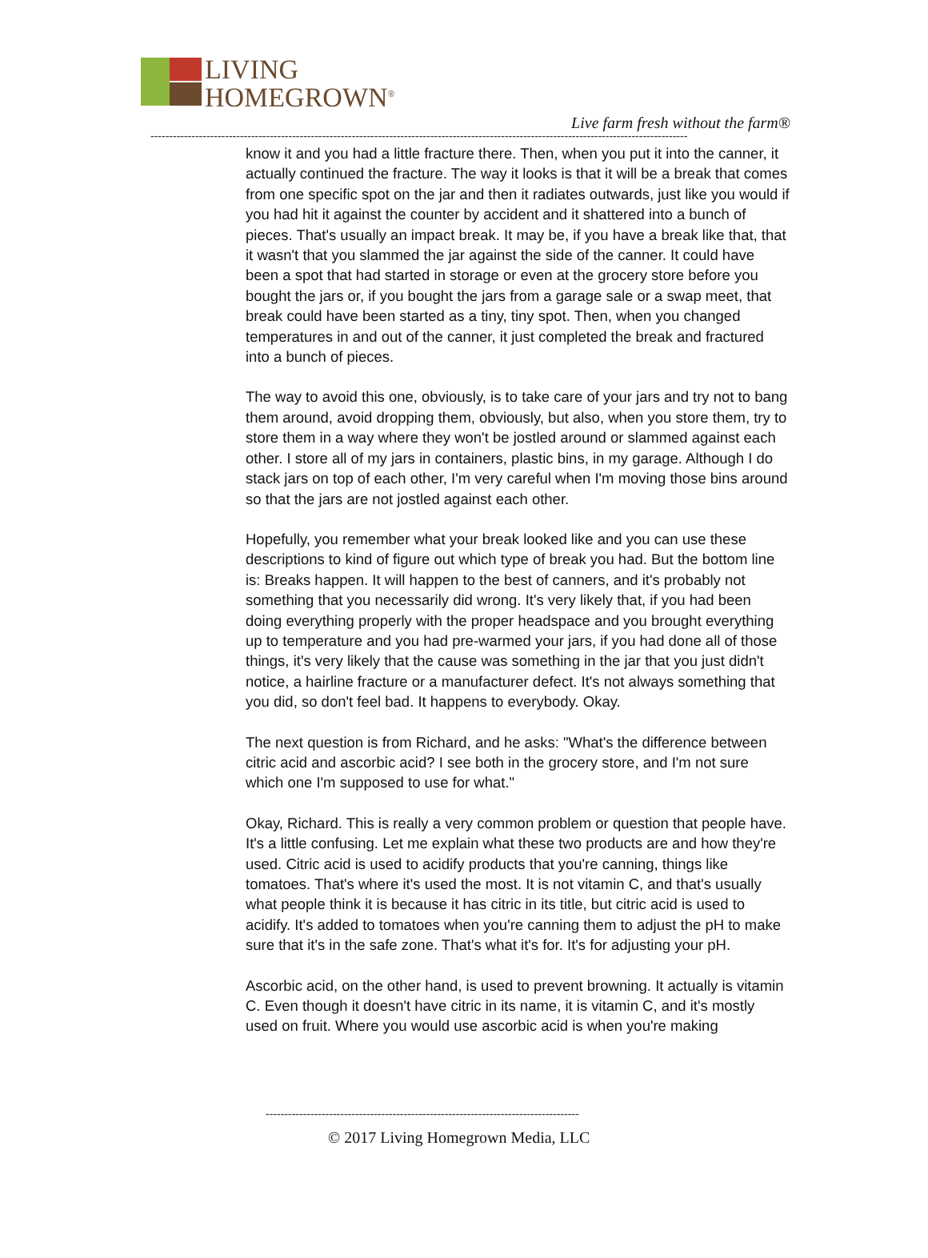LIVING
HOMEGROWN<sup>®</sup>
Live farm fresh without the farm®
------------------------------------------------------------------------------------------------------------------------------------------------
know it and you had a little fracture there. Then, when you put it into the canner, it actually continued the fracture. The way it looks is that it will be a break that comes from one specific spot on the jar and then it radiates outwards, just like you would if you had hit it against the counter by accident and it shattered into a bunch of pieces. That's usually an impact break. It may be, if you have a break like that, that it wasn't that you slammed the jar against the side of the canner. It could have been a spot that had started in storage or even at the grocery store before you bought the jars or, if you bought the jars from a garage sale or a swap meet, that break could have been started as a tiny, tiny spot. Then, when you changed temperatures in and out of the canner, it just completed the break and fractured into a bunch of pieces.
The way to avoid this one, obviously, is to take care of your jars and try not to bang them around, avoid dropping them, obviously, but also, when you store them, try to store them in a way where they won't be jostled around or slammed against each other. I store all of my jars in containers, plastic bins, in my garage. Although I do stack jars on top of each other, I'm very careful when I'm moving those bins around so that the jars are not jostled against each other.
Hopefully, you remember what your break looked like and you can use these descriptions to kind of figure out which type of break you had. But the bottom line is: Breaks happen. It will happen to the best of canners, and it's probably not something that you necessarily did wrong. It's very likely that, if you had been doing everything properly with the proper headspace and you brought everything up to temperature and you had pre-warmed your jars, if you had done all of those things, it's very likely that the cause was something in the jar that you just didn't notice, a hairline fracture or a manufacturer defect. It's not always something that you did, so don't feel bad. It happens to everybody. Okay.
The next question is from Richard, and he asks: "What's the difference between citric acid and ascorbic acid? I see both in the grocery store, and I'm not sure which one I'm supposed to use for what."
Okay, Richard. This is really a very common problem or question that people have. It's a little confusing. Let me explain what these two products are and how they're used. Citric acid is used to acidify products that you're canning, things like tomatoes. That's where it's used the most. It is not vitamin C, and that's usually what people think it is because it has citric in its title, but citric acid is used to acidify. It's added to tomatoes when you're canning them to adjust the pH to make sure that it's in the safe zone. That's what it's for. It's for adjusting your pH.
Ascorbic acid, on the other hand, is used to prevent browning. It actually is vitamin C. Even though it doesn't have citric in its name, it is vitamin C, and it's mostly used on fruit. Where you would use ascorbic acid is when you're making
------------------------------------------------------------------------------------
© 2017 Living Homegrown Media, LLC